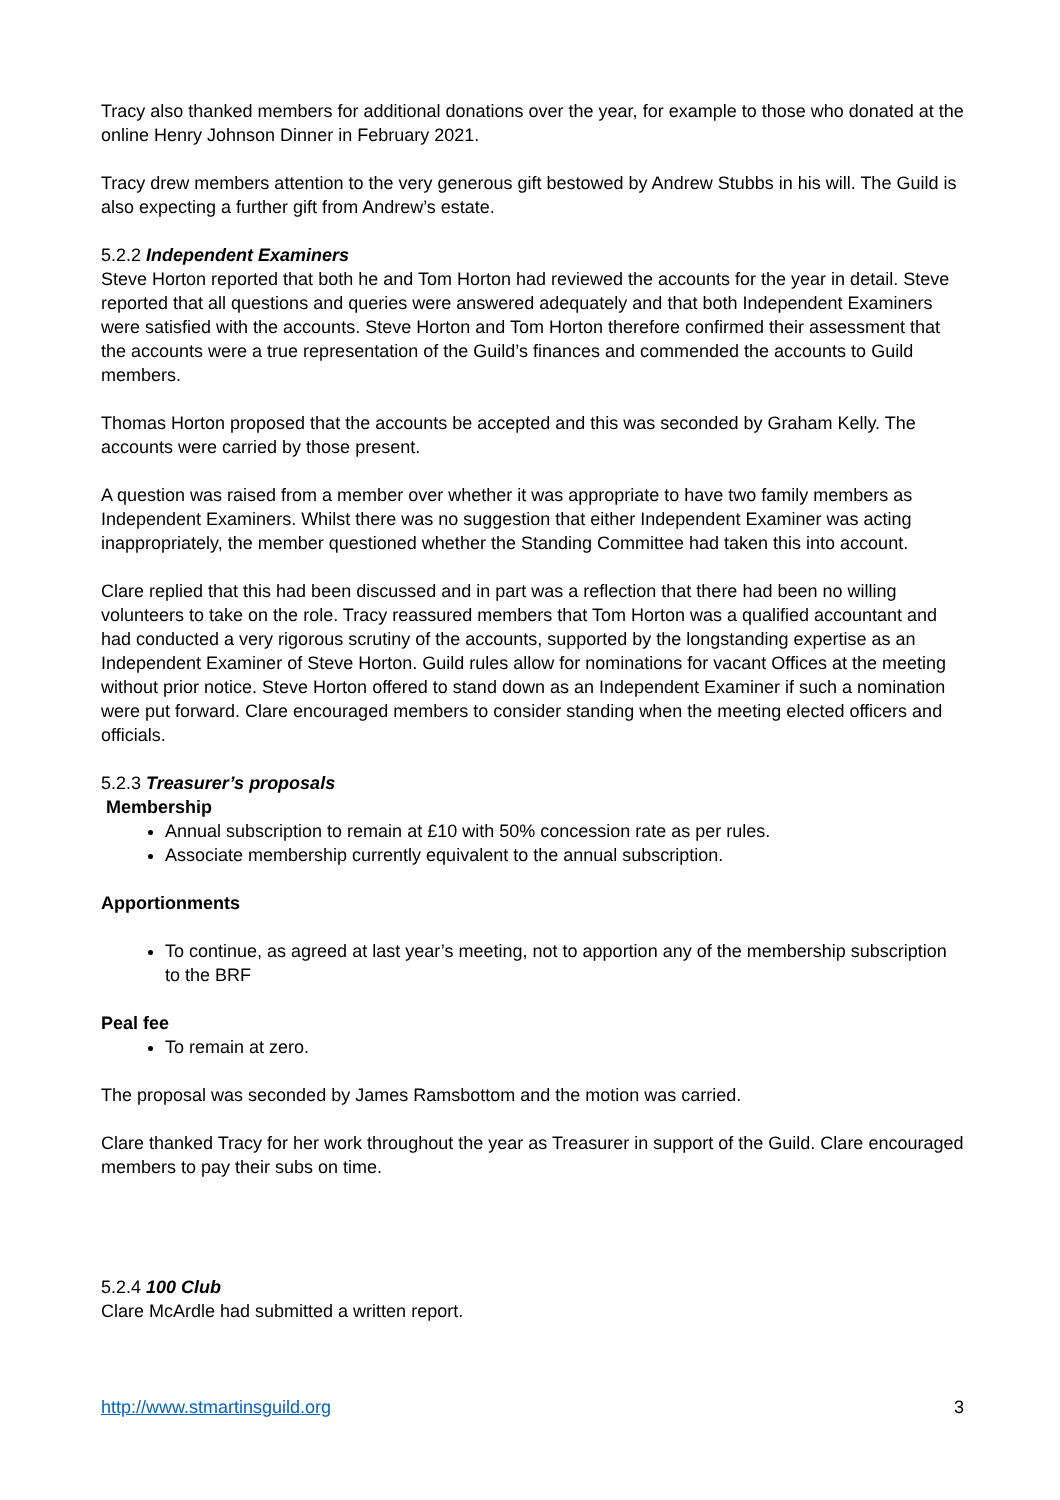Tracy also thanked members for additional donations over the year, for example to those who donated at the online Henry Johnson Dinner in February 2021.
Tracy drew members attention to the very generous gift bestowed by Andrew Stubbs in his will. The Guild is also expecting a further gift from Andrew’s estate.
5.2.2 Independent Examiners
Steve Horton reported that both he and Tom Horton had reviewed the accounts for the year in detail. Steve reported that all questions and queries were answered adequately and that both Independent Examiners were satisfied with the accounts. Steve Horton and Tom Horton therefore confirmed their assessment that the accounts were a true representation of the Guild’s finances and commended the accounts to Guild members.
Thomas Horton proposed that the accounts be accepted and this was seconded by Graham Kelly. The accounts were carried by those present.
A question was raised from a member over whether it was appropriate to have two family members as Independent Examiners. Whilst there was no suggestion that either Independent Examiner was acting inappropriately, the member questioned whether the Standing Committee had taken this into account.
Clare replied that this had been discussed and in part was a reflection that there had been no willing volunteers to take on the role. Tracy reassured members that Tom Horton was a qualified accountant and had conducted a very rigorous scrutiny of the accounts, supported by the longstanding expertise as an Independent Examiner of Steve Horton. Guild rules allow for nominations for vacant Offices at the meeting without prior notice. Steve Horton offered to stand down as an Independent Examiner if such a nomination were put forward. Clare encouraged members to consider standing when the meeting elected officers and officials.
5.2.3 Treasurer’s proposals
Membership
Annual subscription to remain at £10 with 50% concession rate as per rules.
Associate membership currently equivalent to the annual subscription.
Apportionments
To continue, as agreed at last year’s meeting, not to apportion any of the membership subscription to the BRF
Peal fee
To remain at zero.
The proposal was seconded by James Ramsbottom and the motion was carried.
Clare thanked Tracy for her work throughout the year as Treasurer in support of the Guild. Clare encouraged members to pay their subs on time.
5.2.4 100 Club
Clare McArdle had submitted a written report.
http://www.stmartinsguild.org 3